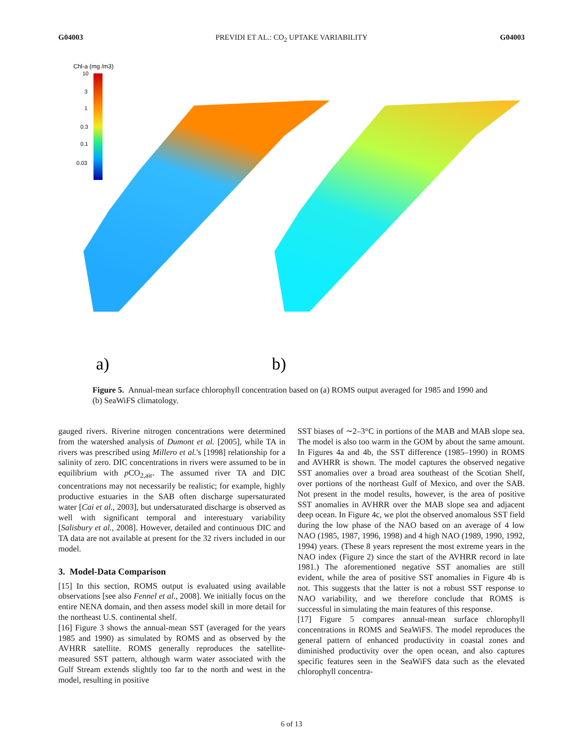G04003 PREVIDI ET AL.: CO<sub>2</sub> UPTAKE VARIABILITY G04003
Chl-a (mg /m3)
10
3
1
0.3
0.1
0.03
a)
b)
Figure 5. Annual-mean surface chlorophyll concentration based on (a) ROMS output averaged for 1985 and 1990 and (b) SeaWiFS climatology.
gauged rivers. Riverine nitrogen concentrations were determined from the watershed analysis of Dumont et al. [2005], while TA in rivers was prescribed using Millero et al.'s [1998] relationship for a salinity of zero. DIC concentrations in rivers were assumed to be in equilibrium with p CO<sub>2,air</sub>. The assumed river TA and DIC concentrations may not necessarily be realistic; for example, highly productive estuaries in the SAB often discharge supersaturated water [Cai et al., 2003], but undersaturated discharge is observed as well with significant temporal and interestuary variability [Salisbury et al., 2008]. However, detailed and continuous DIC and TA data are not available at present for the 32 rivers included in our model.
3. Model-Data Comparison
[15] In this section, ROMS output is evaluated using available observations [see also Fennel et al., 2008]. We initially focus on the entire NENA domain, and then assess model skill in more detail for the northeast U.S. continental shelf.
[16] Figure 3 shows the annual-mean SST (averaged for the years 1985 and 1990) as simulated by ROMS and as observed by the AVHRR satellite. ROMS generally reproduces the satellite-measured SST pattern, although warm water associated with the Gulf Stream extends slightly too far to the north and west in the model, resulting in positive
SST biases of ∼2–3°C in portions of the MAB and MAB slope sea. The model is also too warm in the GOM by about the same amount. In Figures 4a and 4b, the SST difference (1985–1990) in ROMS and AVHRR is shown. The model captures the observed negative SST anomalies over a broad area southeast of the Scotian Shelf, over portions of the northeast Gulf of Mexico, and over the SAB. Not present in the model results, however, is the area of positive SST anomalies in AVHRR over the MAB slope sea and adjacent deep ocean. In Figure 4c, we plot the observed anomalous SST field during the low phase of the NAO based on an average of 4 low NAO (1985, 1987, 1996, 1998) and 4 high NAO (1989, 1990, 1992, 1994) years. (These 8 years represent the most extreme years in the NAO index (Figure 2) since the start of the AVHRR record in late 1981.) The aforementioned negative SST anomalies are still evident, while the area of positive SST anomalies in Figure 4b is not. This suggests that the latter is not a robust SST response to NAO variability, and we therefore conclude that ROMS is successful in simulating the main features of this response.
[17] Figure 5 compares annual-mean surface chlorophyll concentrations in ROMS and SeaWiFS. The model reproduces the general pattern of enhanced productivity in coastal zones and diminished productivity over the open ocean, and also captures specific features seen in the SeaWiFS data such as the elevated chlorophyll concentra-
6 of 13